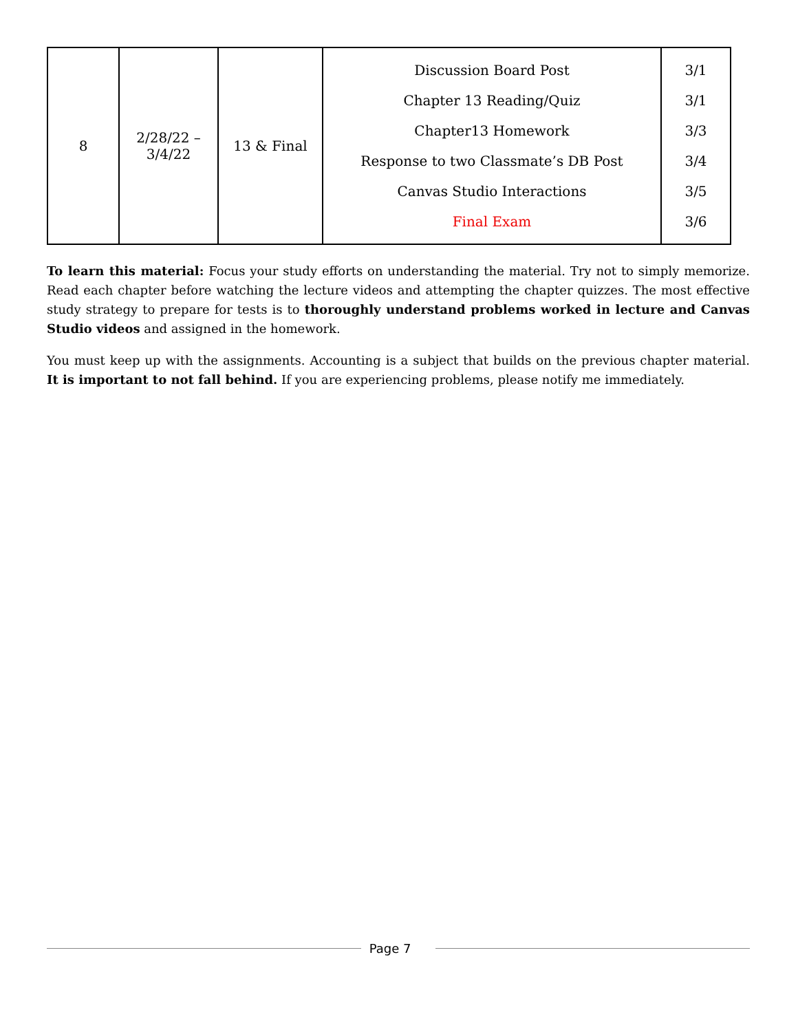| 8 | 2/28/22 – 3/4/22 | 13 & Final | Discussion Board Post Chapter 13 Reading/Quiz Chapter13 Homework Response to two Classmate’s DB Post Canvas Studio Interactions Final Exam | 3/1 3/1 3/3 3/4 3/5 3/6 |
To learn this material: Focus your study efforts on understanding the material. Try not to simply memorize. Read each chapter before watching the lecture videos and attempting the chapter quizzes. The most effective study strategy to prepare for tests is to thoroughly understand problems worked in lecture and Canvas Studio videos and assigned in the homework.
You must keep up with the assignments. Accounting is a subject that builds on the previous chapter material. It is important to not fall behind. If you are experiencing problems, please notify me immediately.
Page 7